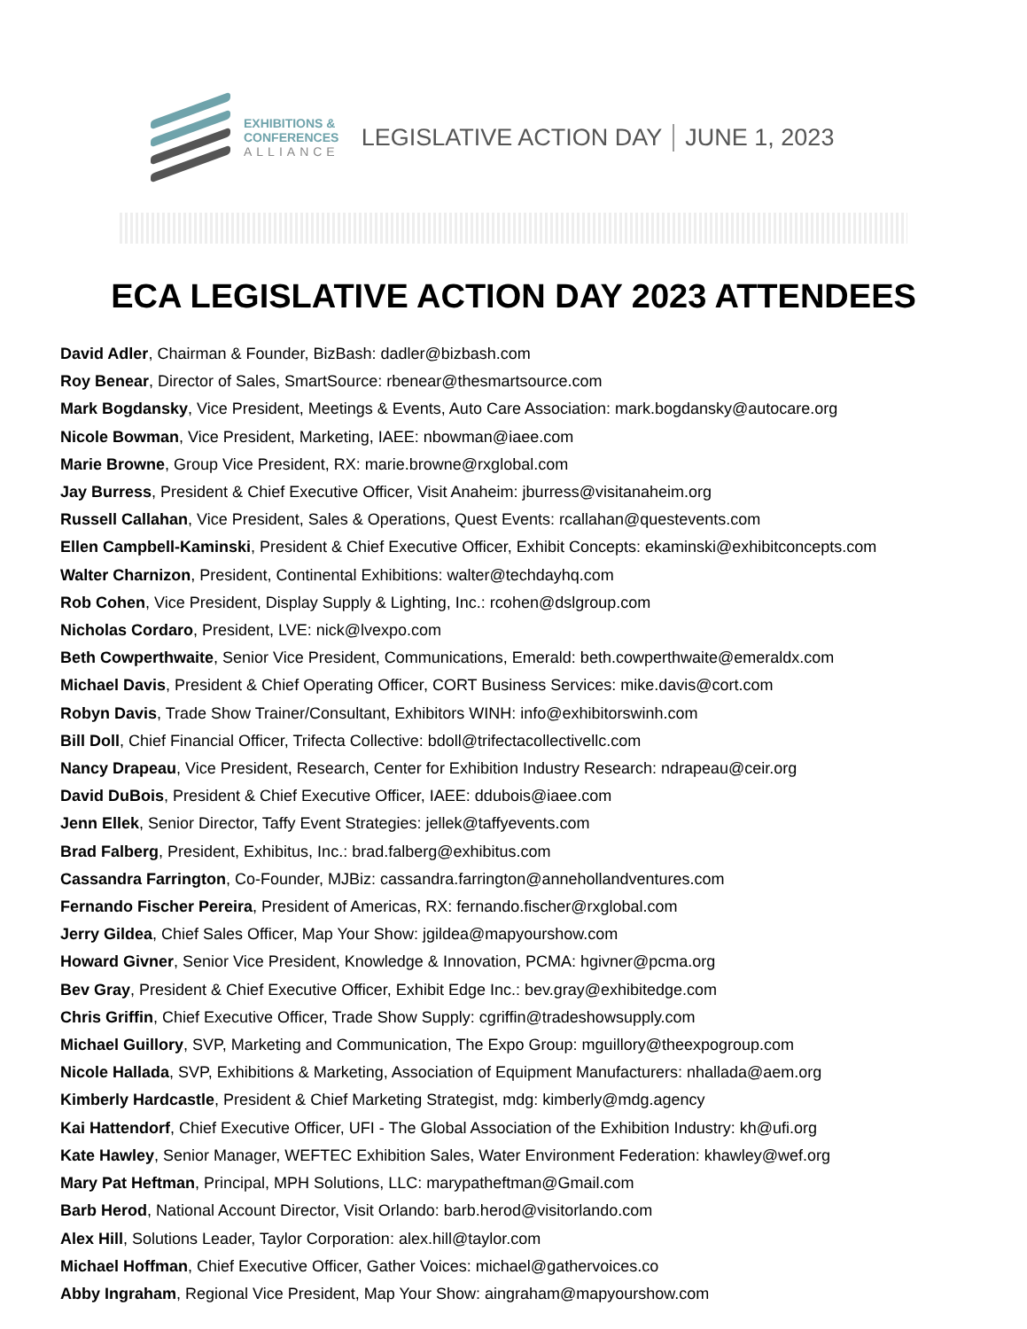EXHIBITIONS &
CONFERENCES
ALLIANCE
LEGISLATIVE ACTION DAY JUNE 1, 2023
ECA LEGISLATIVE ACTION DAY 2023 ATTENDEES
David Adler, Chairman & Founder, BizBash: dadler@bizbash.com
Roy Benear, Director of Sales, SmartSource: rbenear@thesmartsource.com
Mark Bogdansky, Vice President, Meetings & Events, Auto Care Association: mark.bogdansky@autocare.org
Nicole Bowman, Vice President, Marketing, IAEE: nbowman@iaee.com
Marie Browne, Group Vice President, RX: marie.browne@rxglobal.com
Jay Burress, President & Chief Executive Officer, Visit Anaheim: jburress@visitanaheim.org
Russell Callahan, Vice President, Sales & Operations, Quest Events: rcallahan@questevents.com
Ellen Campbell-Kaminski, President & Chief Executive Officer, Exhibit Concepts: ekaminski@exhibitconcepts.com
Walter Charnizon, President, Continental Exhibitions: walter@techdayhq.com
Rob Cohen, Vice President, Display Supply & Lighting, Inc.: rcohen@dslgroup.com
Nicholas Cordaro, President, LVE: nick@lvexpo.com
Beth Cowperthwaite, Senior Vice President, Communications, Emerald: beth.cowperthwaite@emeraldx.com
Michael Davis, President & Chief Operating Officer, CORT Business Services: mike.davis@cort.com
Robyn Davis, Trade Show Trainer/Consultant, Exhibitors WINH: info@exhibitorswinh.com
Bill Doll, Chief Financial Officer, Trifecta Collective: bdoll@trifectacollectivellc.com
Nancy Drapeau, Vice President, Research, Center for Exhibition Industry Research: ndrapeau@ceir.org
David DuBois, President & Chief Executive Officer, IAEE: ddubois@iaee.com
Jenn Ellek, Senior Director, Taffy Event Strategies: jellek@taffyevents.com
Brad Falberg, President, Exhibitus, Inc.: brad.falberg@exhibitus.com
Cassandra Farrington, Co-Founder, MJBiz: cassandra.farrington@annehollandventures.com
Fernando Fischer Pereira, President of Americas, RX: fernando.fischer@rxglobal.com
Jerry Gildea, Chief Sales Officer, Map Your Show: jgildea@mapyourshow.com
Howard Givner, Senior Vice President, Knowledge & Innovation, PCMA: hgivner@pcma.org
Bev Gray, President & Chief Executive Officer, Exhibit Edge Inc.: bev.gray@exhibitedge.com
Chris Griffin, Chief Executive Officer, Trade Show Supply: cgriffin@tradeshowsupply.com
Michael Guillory, SVP, Marketing and Communication, The Expo Group: mguillory@theexpogroup.com
Nicole Hallada, SVP, Exhibitions & Marketing, Association of Equipment Manufacturers: nhallada@aem.org
Kimberly Hardcastle, President & Chief Marketing Strategist, mdg: kimberly@mdg.agency
Kai Hattendorf, Chief Executive Officer, UFI - The Global Association of the Exhibition Industry: kh@ufi.org
Kate Hawley, Senior Manager, WEFTEC Exhibition Sales, Water Environment Federation: khawley@wef.org
Mary Pat Heftman, Principal, MPH Solutions, LLC: marypatheftman@Gmail.com
Barb Herod, National Account Director, Visit Orlando: barb.herod@visitorlando.com
Alex Hill, Solutions Leader, Taylor Corporation: alex.hill@taylor.com
Michael Hoffman, Chief Executive Officer, Gather Voices: michael@gathervoices.co
Abby Ingraham, Regional Vice President, Map Your Show: aingraham@mapyourshow.com